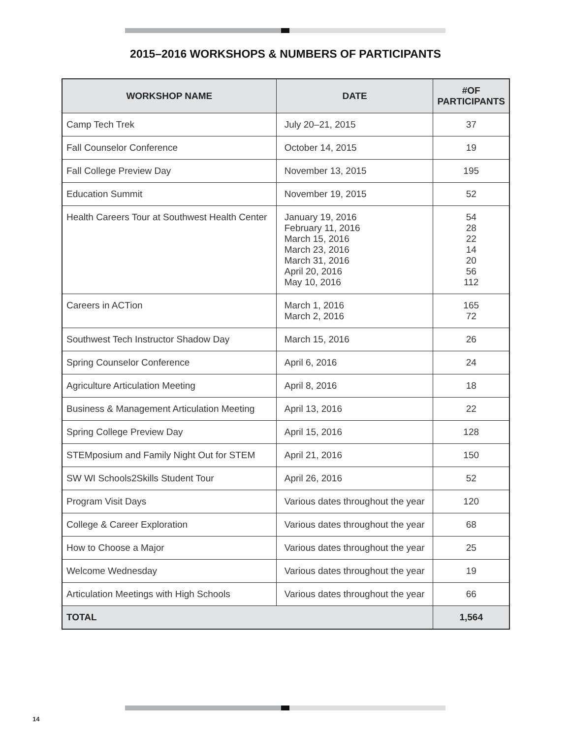2015–2016 WORKSHOPS & NUMBERS OF PARTICIPANTS
| WORKSHOP NAME | DATE | #OF PARTICIPANTS |
| --- | --- | --- |
| Camp Tech Trek | July 20–21, 2015 | 37 |
| Fall Counselor Conference | October 14, 2015 | 19 |
| Fall College Preview Day | November 13, 2015 | 195 |
| Education Summit | November 19, 2015 | 52 |
| Health Careers Tour at Southwest Health Center | January 19, 2016 February 11, 2016 March 15, 2016 March 23, 2016 March 31, 2016 April 20, 2016 May 10, 2016 | 54 28 22 14 20 56 112 |
| Careers in ACTion | March 1, 2016 March 2, 2016 | 165 72 |
| Southwest Tech Instructor Shadow Day | March 15, 2016 | 26 |
| Spring Counselor Conference | April 6, 2016 | 24 |
| Agriculture Articulation Meeting | April 8, 2016 | 18 |
| Business & Management Articulation Meeting | April 13, 2016 | 22 |
| Spring College Preview Day | April 15, 2016 | 128 |
| STEMposium and Family Night Out for STEM | April 21, 2016 | 150 |
| SW WI Schools2Skills Student Tour | April 26, 2016 | 52 |
| Program Visit Days | Various dates throughout the year | 120 |
| College & Career Exploration | Various dates throughout the year | 68 |
| How to Choose a Major | Various dates throughout the year | 25 |
| Welcome Wednesday | Various dates throughout the year | 19 |
| Articulation Meetings with High Schools | Various dates throughout the year | 66 |
| TOTAL | | 1,564 |
14